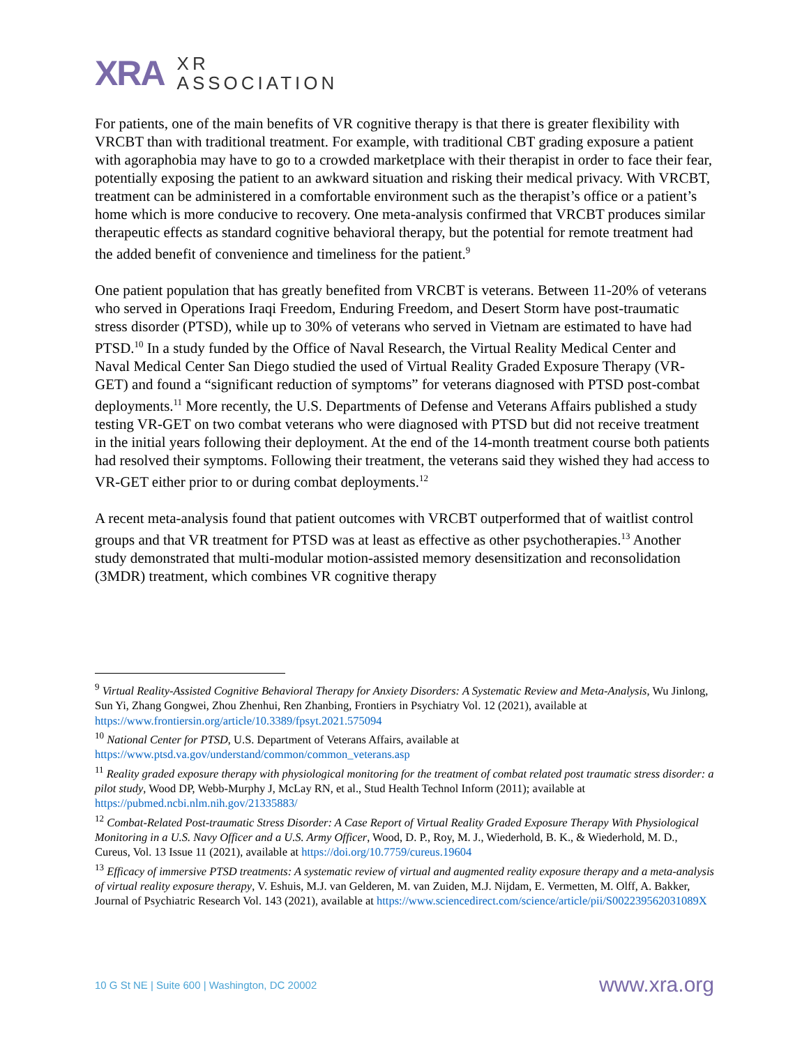XRA
XR
ASSOCIATION
For patients, one of the main benefits of VR cognitive therapy is that there is greater flexibility with VRCBT than with traditional treatment. For example, with traditional CBT grading exposure a patient with agoraphobia may have to go to a crowded marketplace with their therapist in order to face their fear, potentially exposing the patient to an awkward situation and risking their medical privacy. With VRCBT, treatment can be administered in a comfortable environment such as the therapist’s office or a patient’s home which is more conducive to recovery. One meta-analysis confirmed that VRCBT produces similar therapeutic effects as standard cognitive behavioral therapy, but the potential for remote treatment had the added benefit of convenience and timeliness for the patient.<sup>9</sup>
One patient population that has greatly benefited from VRCBT is veterans. Between 11-20% of veterans who served in Operations Iraqi Freedom, Enduring Freedom, and Desert Storm have post-traumatic stress disorder (PTSD), while up to 30% of veterans who served in Vietnam are estimated to have had PTSD.<sup>10</sup> In a study funded by the Office of Naval Research, the Virtual Reality Medical Center and Naval Medical Center San Diego studied the used of Virtual Reality Graded Exposure Therapy (VR-GET) and found a “significant reduction of symptoms” for veterans diagnosed with PTSD post-combat deployments.<sup>11</sup> More recently, the U.S. Departments of Defense and Veterans Affairs published a study testing VR-GET on two combat veterans who were diagnosed with PTSD but did not receive treatment in the initial years following their deployment. At the end of the 14-month treatment course both patients had resolved their symptoms. Following their treatment, the veterans said they wished they had access to VR-GET either prior to or during combat deployments.<sup>12</sup>
A recent meta-analysis found that patient outcomes with VRCBT outperformed that of waitlist control groups and that VR treatment for PTSD was at least as effective as other psychotherapies.<sup>13</sup> Another study demonstrated that multi-modular motion-assisted memory desensitization and reconsolidation (3MDR) treatment, which combines VR cognitive therapy
<sup>9</sup> Virtual Reality-Assisted Cognitive Behavioral Therapy for Anxiety Disorders: A Systematic Review and Meta-Analysis, Wu Jinlong, Sun Yi, Zhang Gongwei, Zhou Zhenhui, Ren Zhanbing, Frontiers in Psychiatry Vol. 12 (2021), available at https://www.frontiersin.org/article/10.3389/fpsyt.2021.575094
<sup>10</sup> National Center for PTSD, U.S. Department of Veterans Affairs, available at https://www.ptsd.va.gov/understand/common/common_veterans.asp
<sup>11</sup> Reality graded exposure therapy with physiological monitoring for the treatment of combat related post traumatic stress disorder: a pilot study, Wood DP, Webb-Murphy J, McLay RN, et al., Stud Health Technol Inform (2011); available at https://pubmed.ncbi.nlm.nih.gov/21335883/
<sup>12</sup> Combat-Related Post-traumatic Stress Disorder: A Case Report of Virtual Reality Graded Exposure Therapy With Physiological Monitoring in a U.S. Navy Officer and a U.S. Army Officer, Wood, D. P., Roy, M. J., Wiederhold, B. K., & Wiederhold, M. D., Cureus, Vol. 13 Issue 11 (2021), available at https://doi.org/10.7759/cureus.19604
<sup>13</sup> Efficacy of immersive PTSD treatments: A systematic review of virtual and augmented reality exposure therapy and a meta-analysis of virtual reality exposure therapy, V. Eshuis, M.J. van Gelderen, M. van Zuiden, M.J. Nijdam, E. Vermetten, M. Olff, A. Bakker, Journal of Psychiatric Research Vol. 143 (2021), available at https://www.sciencedirect.com/science/article/pii/S002239562031089X
10 G St NE | Suite 600 | Washington, DC 20002 www.xra.org